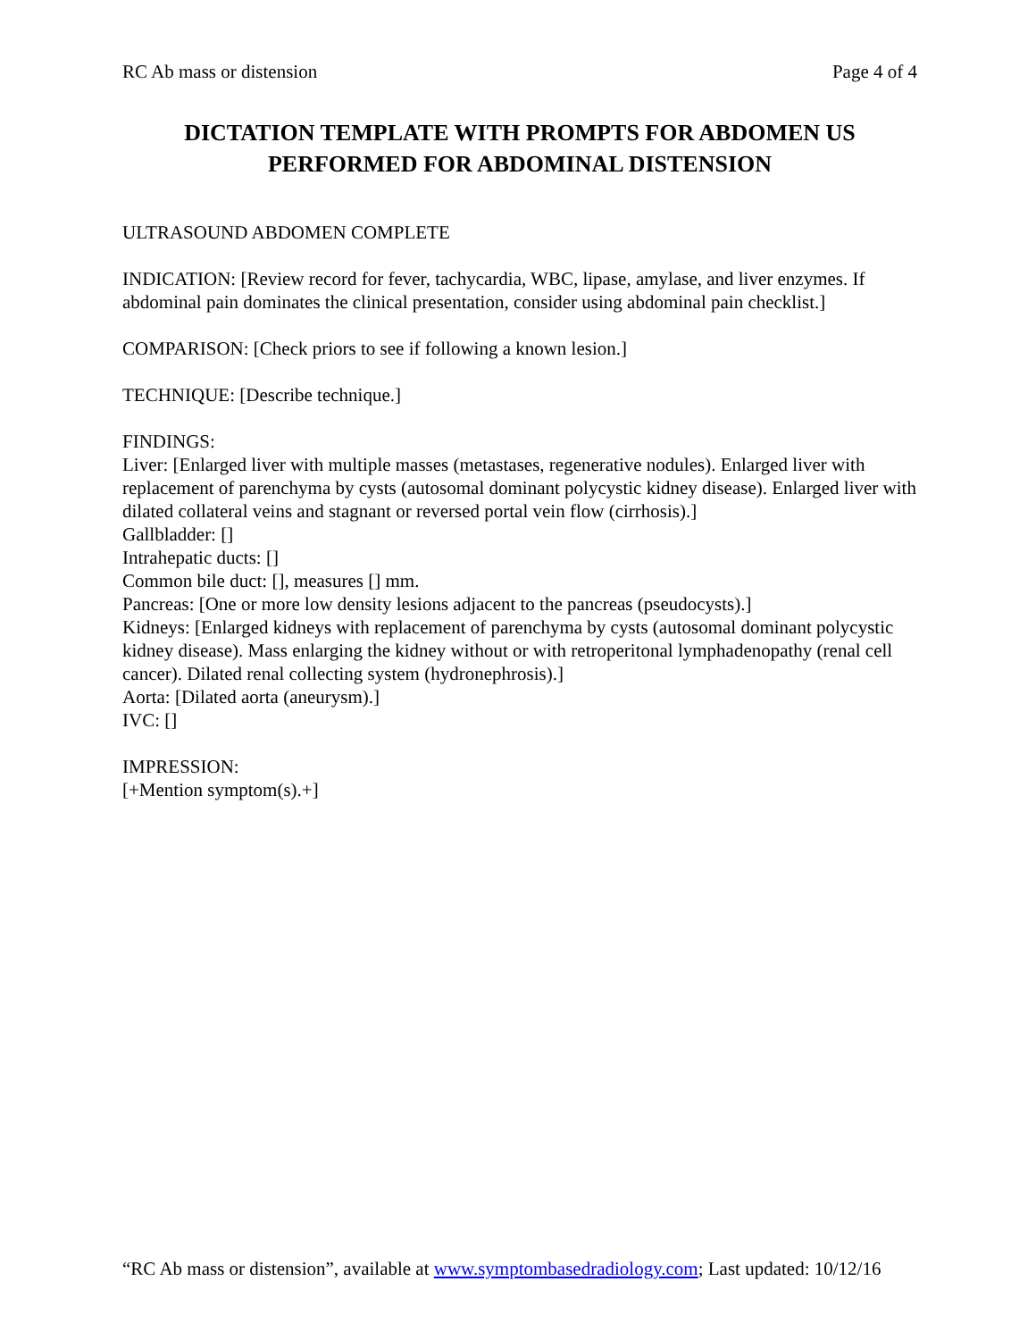RC Ab mass or distension Page 4 of 4
DICTATION TEMPLATE WITH PROMPTS FOR ABDOMEN US
PERFORMED FOR ABDOMINAL DISTENSION
ULTRASOUND ABDOMEN COMPLETE
INDICATION: [Review record for fever, tachycardia, WBC, lipase, amylase, and liver enzymes. If abdominal pain dominates the clinical presentation, consider using abdominal pain checklist.]
COMPARISON: [Check priors to see if following a known lesion.]
TECHNIQUE: [Describe technique.]
FINDINGS:
Liver: [Enlarged liver with multiple masses (metastases, regenerative nodules). Enlarged liver with replacement of parenchyma by cysts (autosomal dominant polycystic kidney disease). Enlarged liver with dilated collateral veins and stagnant or reversed portal vein flow (cirrhosis).]
Gallbladder: []
Intrahepatic ducts: []
Common bile duct: [], measures [] mm.
Pancreas: [One or more low density lesions adjacent to the pancreas (pseudocysts).]
Kidneys: [Enlarged kidneys with replacement of parenchyma by cysts (autosomal dominant polycystic kidney disease). Mass enlarging the kidney without or with retroperitonal lymphadenopathy (renal cell cancer). Dilated renal collecting system (hydronephrosis).]
Aorta: [Dilated aorta (aneurysm).]
IVC: []
IMPRESSION:
[+Mention symptom(s).+]
“RC Ab mass or distension”, available at www.symptombasedradiology.com; Last updated: 10/12/16